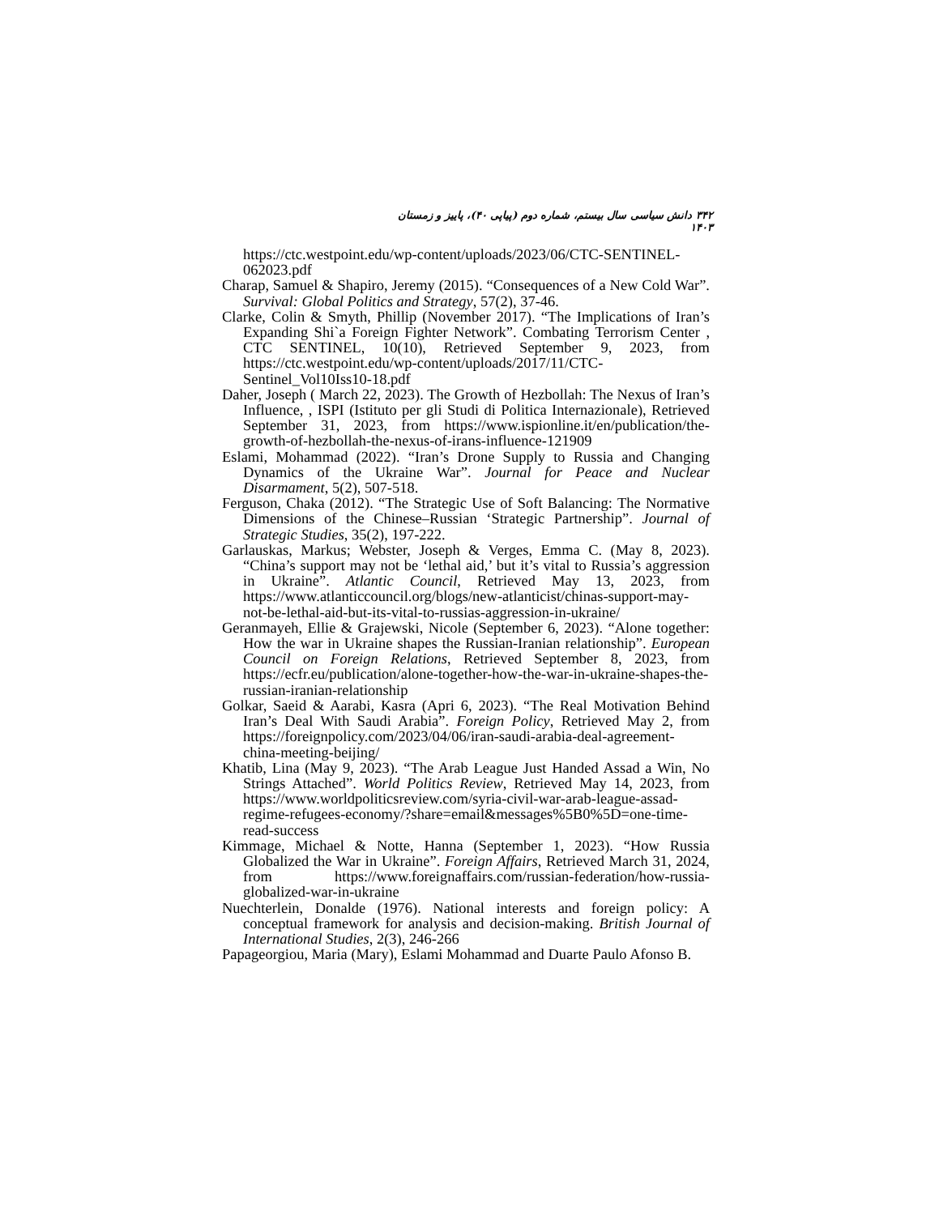۳۴۲ دانش سیاسی سال بیستم، شماره دوم (پیاپی ۴۰)، پاییز و زمستان ۱۴۰۳
https://ctc.westpoint.edu/wp-content/uploads/2023/06/CTC-SENTINEL-062023.pdf
Charap, Samuel & Shapiro, Jeremy (2015). “Consequences of a New Cold War”. Survival: Global Politics and Strategy, 57(2), 37-46.
Clarke, Colin & Smyth, Phillip (November 2017). “The Implications of Iran’s Expanding Shi`a Foreign Fighter Network”. Combating Terrorism Center , CTC SENTINEL, 10(10), Retrieved September 9, 2023, from https://ctc.westpoint.edu/wp-content/uploads/2017/11/CTC-Sentinel_Vol10Iss10-18.pdf
Daher, Joseph ( March 22, 2023). The Growth of Hezbollah: The Nexus of Iran’s Influence, , ISPI (Istituto per gli Studi di Politica Internazionale), Retrieved September 31, 2023, from https://www.ispionline.it/en/publication/the-growth-of-hezbollah-the-nexus-of-irans-influence-121909
Eslami, Mohammad (2022). “Iran’s Drone Supply to Russia and Changing Dynamics of the Ukraine War”. Journal for Peace and Nuclear Disarmament, 5(2), 507-518.
Ferguson, Chaka (2012). “The Strategic Use of Soft Balancing: The Normative Dimensions of the Chinese–Russian ‘Strategic Partnership”. Journal of Strategic Studies, 35(2), 197-222.
Garlauskas, Markus; Webster, Joseph & Verges, Emma C. (May 8, 2023). “China’s support may not be ‘lethal aid,’ but it’s vital to Russia’s aggression in Ukraine”. Atlantic Council, Retrieved May 13, 2023, from https://www.atlanticcouncil.org/blogs/new-atlanticist/chinas-support-may-not-be-lethal-aid-but-its-vital-to-russias-aggression-in-ukraine/
Geranmayeh, Ellie & Grajewski, Nicole (September 6, 2023). “Alone together: How the war in Ukraine shapes the Russian-Iranian relationship”. European Council on Foreign Relations, Retrieved September 8, 2023, from https://ecfr.eu/publication/alone-together-how-the-war-in-ukraine-shapes-the-russian-iranian-relationship
Golkar, Saeid & Aarabi, Kasra (Apri 6, 2023). “The Real Motivation Behind Iran’s Deal With Saudi Arabia”. Foreign Policy, Retrieved May 2, from https://foreignpolicy.com/2023/04/06/iran-saudi-arabia-deal-agreement-china-meeting-beijing/
Khatib, Lina (May 9, 2023). “The Arab League Just Handed Assad a Win, No Strings Attached”. World Politics Review, Retrieved May 14, 2023, from https://www.worldpoliticsreview.com/syria-civil-war-arab-league-assad-regime-refugees-economy/?share=email&messages%5B0%5D=one-time-read-success
Kimmage, Michael & Notte, Hanna (September 1, 2023). “How Russia Globalized the War in Ukraine”. Foreign Affairs, Retrieved March 31, 2024, from https://www.foreignaffairs.com/russian-federation/how-russia-globalized-war-in-ukraine
Nuechterlein, Donalde (1976). National interests and foreign policy: A conceptual framework for analysis and decision-making. British Journal of International Studies, 2(3), 246-266
Papageorgiou, Maria (Mary), Eslami Mohammad and Duarte Paulo Afonso B.